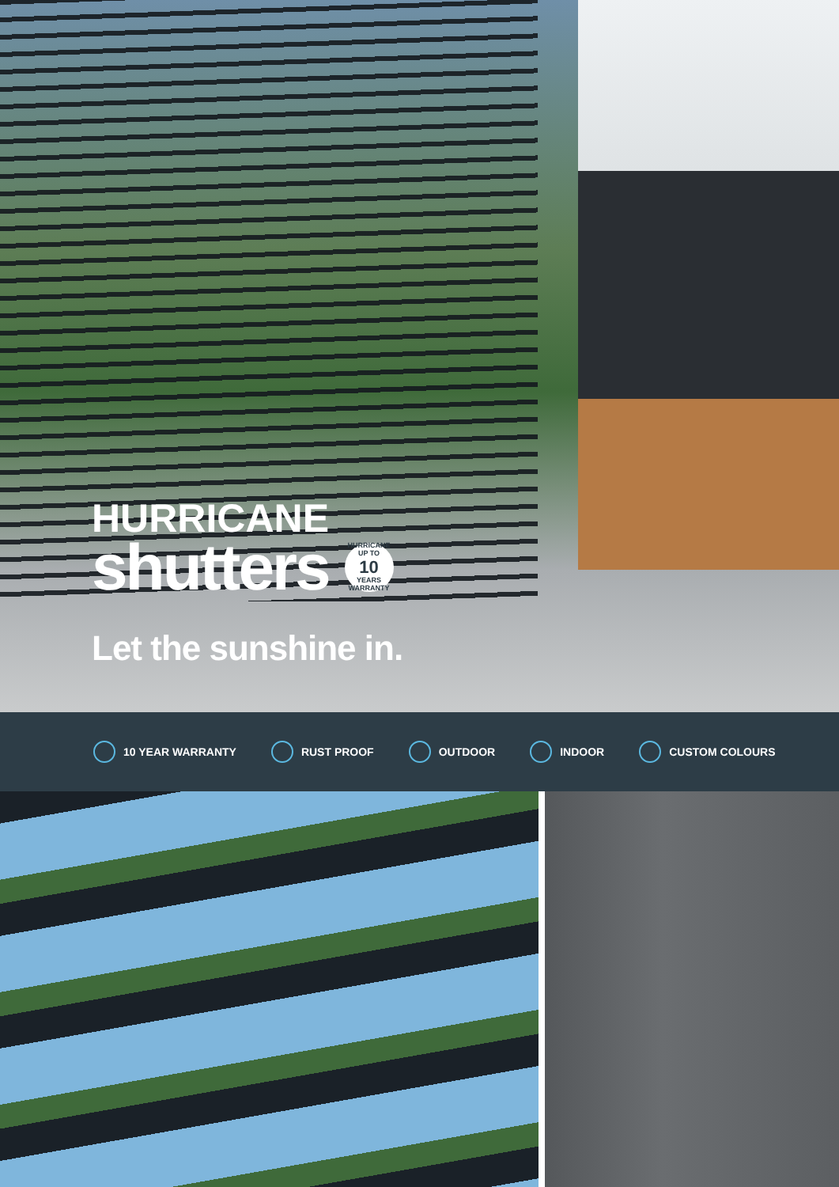HURRICANE
shutters
HURRICANE
UP TO
10
YEARS
WARRANTY
Let the sunshine in.
10 YEAR WARRANTY RUST PROOF OUTDOOR INDOOR CUSTOM COLOURS